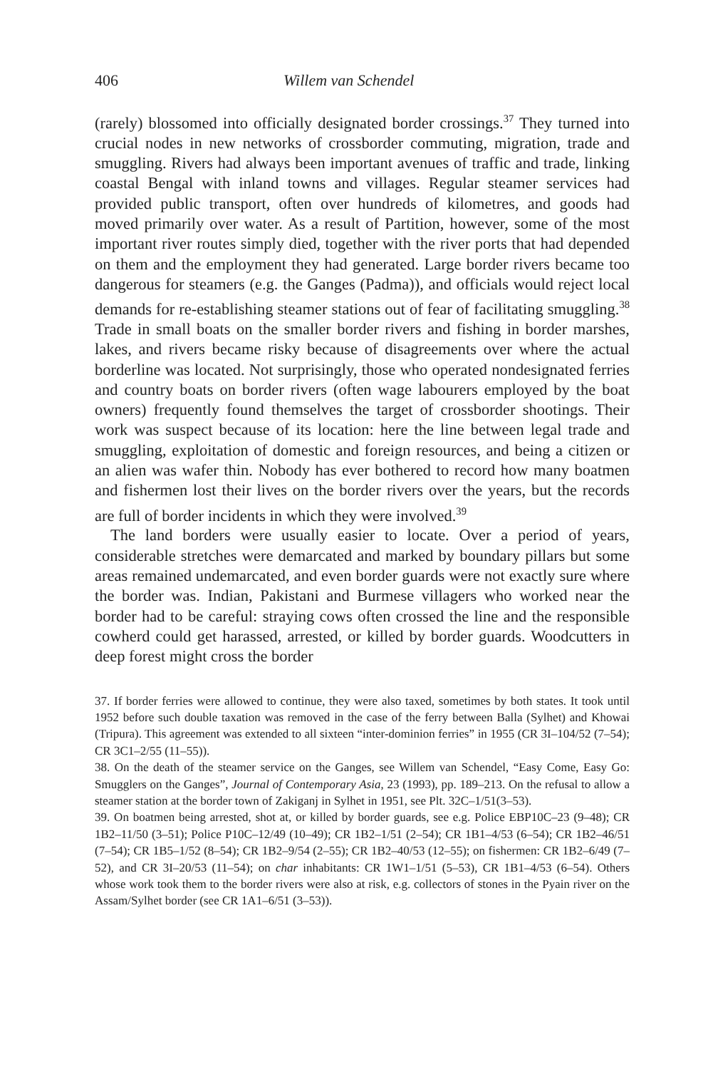406 Willem van Schendel
(rarely) blossomed into officially designated border crossings.<sup>37</sup> They turned into crucial nodes in new networks of crossborder commuting, migration, trade and smuggling. Rivers had always been important avenues of traffic and trade, linking coastal Bengal with inland towns and villages. Regular steamer services had provided public transport, often over hundreds of kilometres, and goods had moved primarily over water. As a result of Partition, however, some of the most important river routes simply died, together with the river ports that had depended on them and the employment they had generated. Large border rivers became too dangerous for steamers (e.g. the Ganges (Padma)), and officials would reject local demands for re-establishing steamer stations out of fear of facilitating smuggling.<sup>38</sup> Trade in small boats on the smaller border rivers and fishing in border marshes, lakes, and rivers became risky because of disagreements over where the actual borderline was located. Not surprisingly, those who operated nondesignated ferries and country boats on border rivers (often wage labourers employed by the boat owners) frequently found themselves the target of crossborder shootings. Their work was suspect because of its location: here the line between legal trade and smuggling, exploitation of domestic and foreign resources, and being a citizen or an alien was wafer thin. Nobody has ever bothered to record how many boatmen and fishermen lost their lives on the border rivers over the years, but the records are full of border incidents in which they were involved.<sup>39</sup>
The land borders were usually easier to locate. Over a period of years, considerable stretches were demarcated and marked by boundary pillars but some areas remained undemarcated, and even border guards were not exactly sure where the border was. Indian, Pakistani and Burmese villagers who worked near the border had to be careful: straying cows often crossed the line and the responsible cowherd could get harassed, arrested, or killed by border guards. Woodcutters in deep forest might cross the border
37. If border ferries were allowed to continue, they were also taxed, sometimes by both states. It took until 1952 before such double taxation was removed in the case of the ferry between Balla (Sylhet) and Khowai (Tripura). This agreement was extended to all sixteen “inter-dominion ferries” in 1955 (CR 3I–104/52 (7–54); CR 3C1–2/55 (11–55)).
38. On the death of the steamer service on the Ganges, see Willem van Schendel, “Easy Come, Easy Go: Smugglers on the Ganges”, Journal of Contemporary Asia, 23 (1993), pp. 189–213. On the refusal to allow a steamer station at the border town of Zakiganj in Sylhet in 1951, see Plt. 32C–1/51(3–53).
39. On boatmen being arrested, shot at, or killed by border guards, see e.g. Police EBP10C–23 (9–48); CR 1B2–11/50 (3–51); Police P10C–12/49 (10–49); CR 1B2–1/51 (2–54); CR 1B1–4/53 (6–54); CR 1B2–46/51 (7–54); CR 1B5–1/52 (8–54); CR 1B2–9/54 (2–55); CR 1B2–40/53 (12–55); on fishermen: CR 1B2–6/49 (7–52), and CR 3I–20/53 (11–54); on char inhabitants: CR 1W1–1/51 (5–53), CR 1B1–4/53 (6–54). Others whose work took them to the border rivers were also at risk, e.g. collectors of stones in the Pyain river on the Assam/Sylhet border (see CR 1A1–6/51 (3–53)).